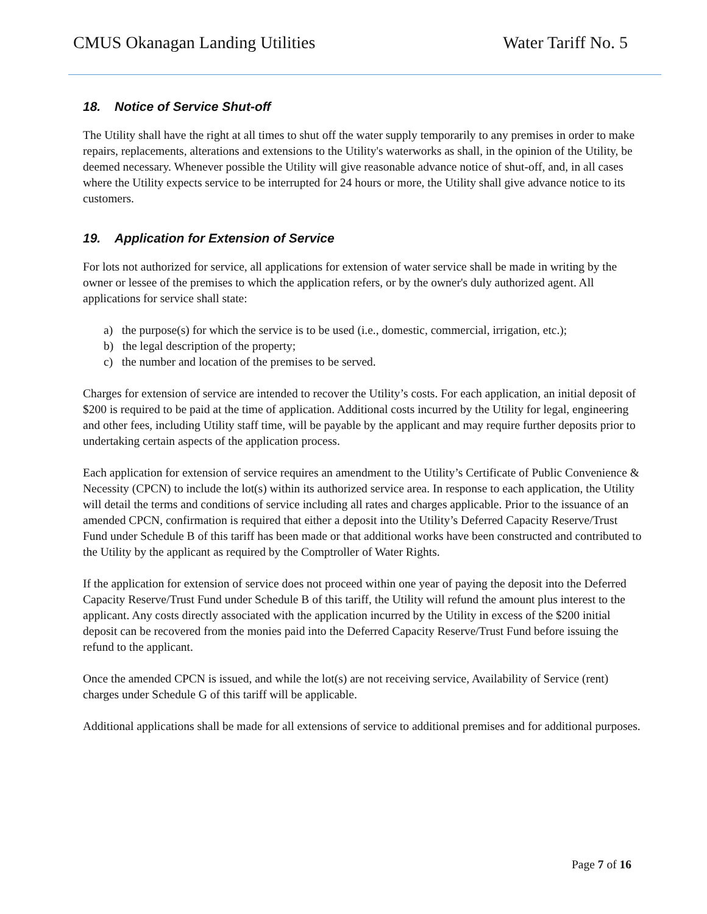CMUS Okanagan Landing Utilities Water Tariff No. 5
18. Notice of Service Shut-off
The Utility shall have the right at all times to shut off the water supply temporarily to any premises in order to make repairs, replacements, alterations and extensions to the Utility's waterworks as shall, in the opinion of the Utility, be deemed necessary. Whenever possible the Utility will give reasonable advance notice of shut-off, and, in all cases where the Utility expects service to be interrupted for 24 hours or more, the Utility shall give advance notice to its customers.
19. Application for Extension of Service
For lots not authorized for service, all applications for extension of water service shall be made in writing by the owner or lessee of the premises to which the application refers, or by the owner's duly authorized agent. All applications for service shall state:
a) the purpose(s) for which the service is to be used (i.e., domestic, commercial, irrigation, etc.);
b) the legal description of the property;
c) the number and location of the premises to be served.
Charges for extension of service are intended to recover the Utility’s costs. For each application, an initial deposit of $200 is required to be paid at the time of application. Additional costs incurred by the Utility for legal, engineering and other fees, including Utility staff time, will be payable by the applicant and may require further deposits prior to undertaking certain aspects of the application process.
Each application for extension of service requires an amendment to the Utility’s Certificate of Public Convenience & Necessity (CPCN) to include the lot(s) within its authorized service area. In response to each application, the Utility will detail the terms and conditions of service including all rates and charges applicable. Prior to the issuance of an amended CPCN, confirmation is required that either a deposit into the Utility’s Deferred Capacity Reserve/Trust Fund under Schedule B of this tariff has been made or that additional works have been constructed and contributed to the Utility by the applicant as required by the Comptroller of Water Rights.
If the application for extension of service does not proceed within one year of paying the deposit into the Deferred Capacity Reserve/Trust Fund under Schedule B of this tariff, the Utility will refund the amount plus interest to the applicant. Any costs directly associated with the application incurred by the Utility in excess of the $200 initial deposit can be recovered from the monies paid into the Deferred Capacity Reserve/Trust Fund before issuing the refund to the applicant.
Once the amended CPCN is issued, and while the lot(s) are not receiving service, Availability of Service (rent) charges under Schedule G of this tariff will be applicable.
Additional applications shall be made for all extensions of service to additional premises and for additional purposes.
Page 7 of 16